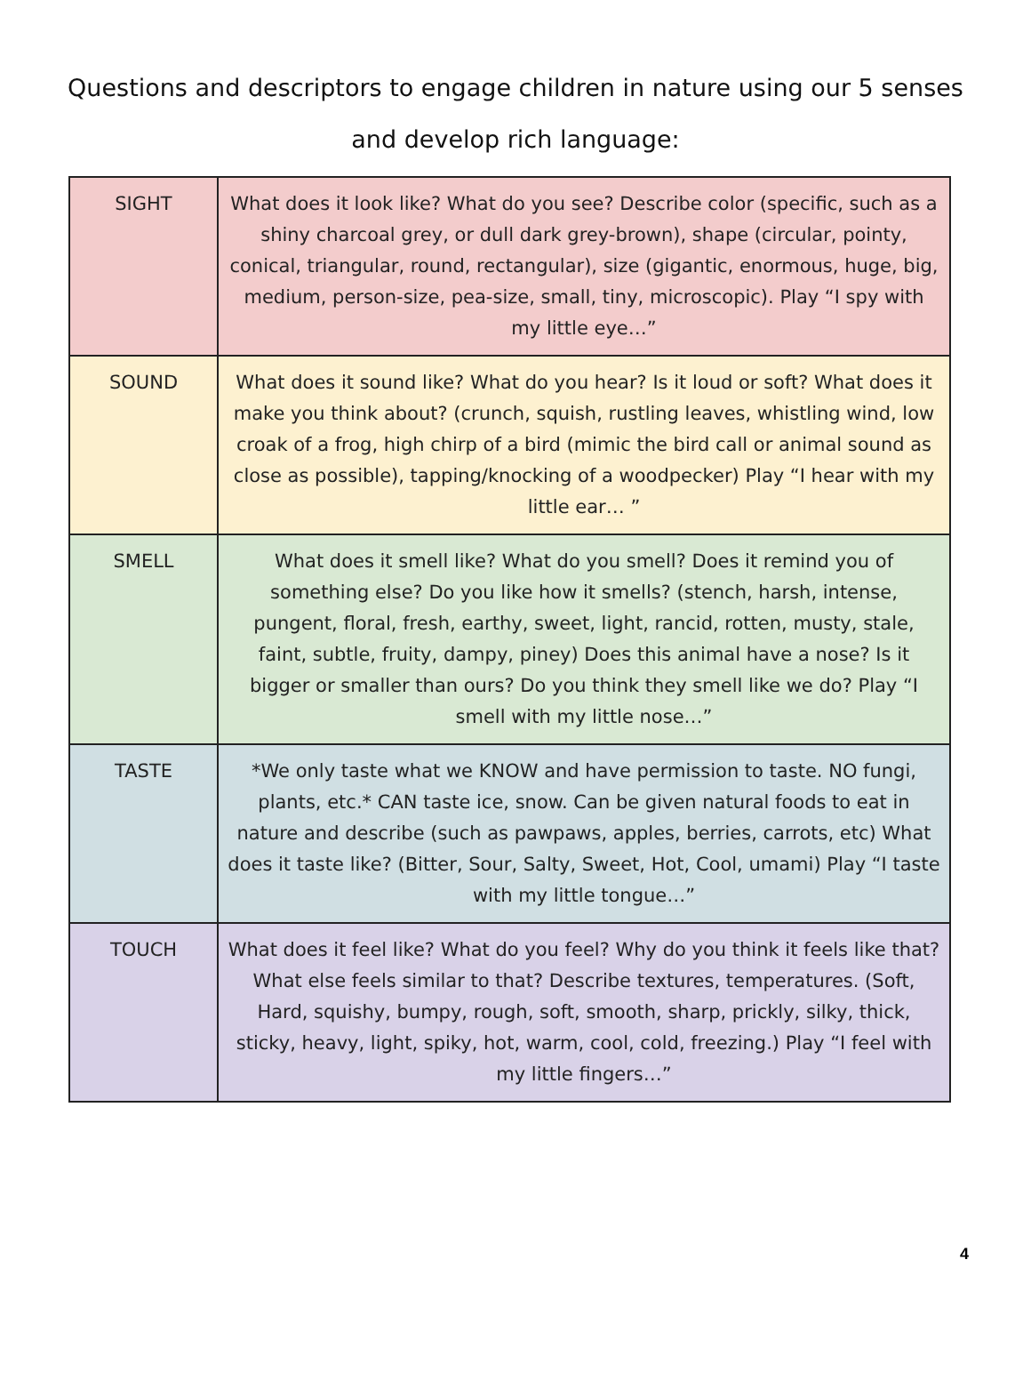Questions and descriptors to engage children in nature using our 5 senses and develop rich language:
| SIGHT | What does it look like? What do you see? Describe color (specific, such as a shiny charcoal grey, or dull dark grey-brown), shape (circular, pointy, conical, triangular, round, rectangular), size (gigantic, enormous, huge, big, medium, person-size, pea-size, small, tiny, microscopic). Play “I spy with my little eye…” |
| SOUND | What does it sound like? What do you hear? Is it loud or soft? What does it make you think about? (crunch, squish, rustling leaves, whistling wind, low croak of a frog, high chirp of a bird (mimic the bird call or animal sound as close as possible), tapping/knocking of a woodpecker) Play “I hear with my little ear… ” |
| SMELL | What does it smell like? What do you smell? Does it remind you of something else? Do you like how it smells? (stench, harsh, intense, pungent, floral, fresh, earthy, sweet, light, rancid, rotten, musty, stale, faint, subtle, fruity, dampy, piney) Does this animal have a nose? Is it bigger or smaller than ours? Do you think they smell like we do? Play “I smell with my little nose…” |
| TASTE | *We only taste what we KNOW and have permission to taste. NO fungi, plants, etc.* CAN taste ice, snow. Can be given natural foods to eat in nature and describe (such as pawpaws, apples, berries, carrots, etc) What does it taste like? (Bitter, Sour, Salty, Sweet, Hot, Cool, umami) Play “I taste with my little tongue…” |
| TOUCH | What does it feel like? What do you feel? Why do you think it feels like that? What else feels similar to that? Describe textures, temperatures. (Soft, Hard, squishy, bumpy, rough, soft, smooth, sharp, prickly, silky, thick, sticky, heavy, light, spiky, hot, warm, cool, cold, freezing.) Play “I feel with my little fingers…” |
4